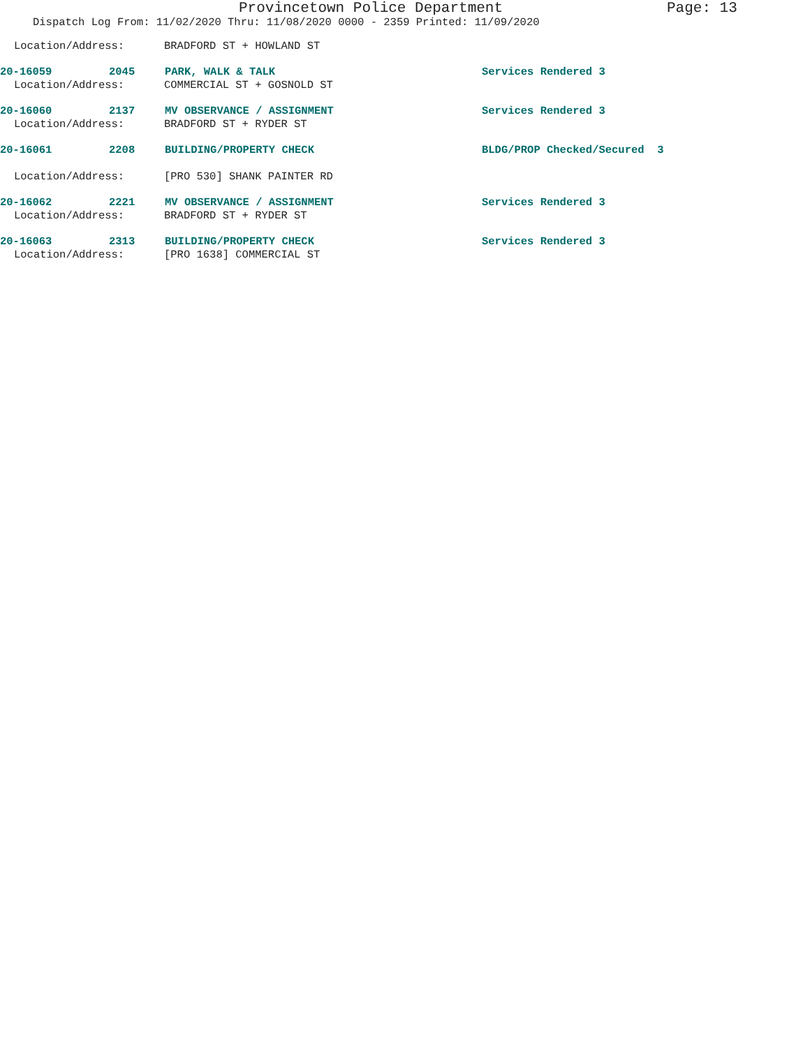Provincetown Police Department Page: 13
Dispatch Log From: 11/02/2020 Thru: 11/08/2020 0000 - 2359 Printed: 11/09/2020
Location/Address: BRADFORD ST + HOWLAND ST
20-16059 2045 PARK, WALK & TALK Services Rendered 3
Location/Address: COMMERCIAL ST + GOSNOLD ST
20-16060 2137 MV OBSERVANCE / ASSIGNMENT Services Rendered 3
Location/Address: BRADFORD ST + RYDER ST
20-16061 2208 BUILDING/PROPERTY CHECK BLDG/PROP Checked/Secured 3
Location/Address: [PRO 530] SHANK PAINTER RD
20-16062 2221 MV OBSERVANCE / ASSIGNMENT Services Rendered 3
Location/Address: BRADFORD ST + RYDER ST
20-16063 2313 BUILDING/PROPERTY CHECK Services Rendered 3
Location/Address: [PRO 1638] COMMERCIAL ST